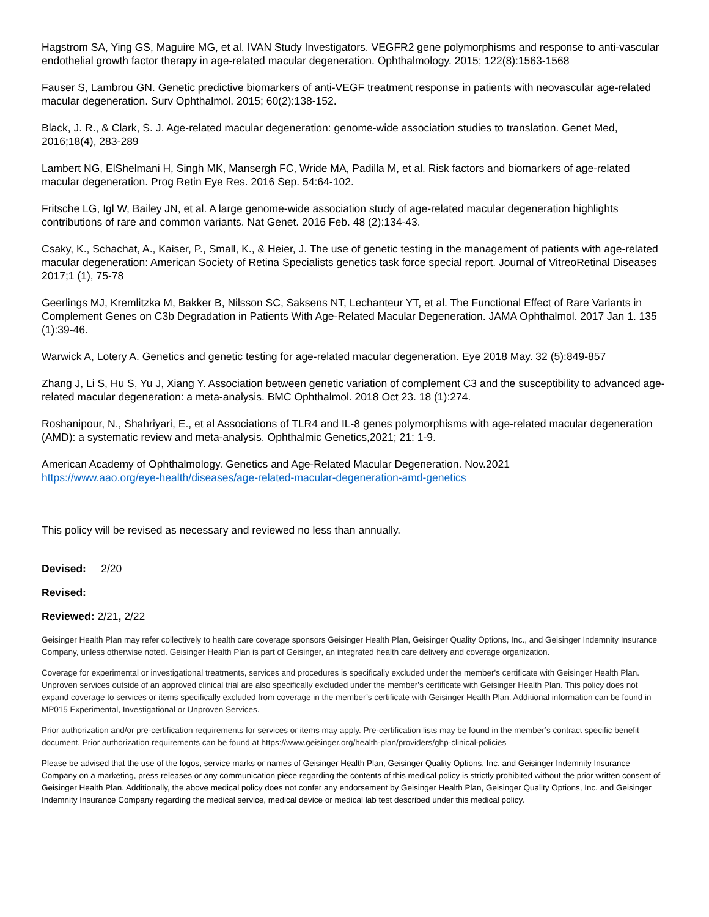Hagstrom SA, Ying GS, Maguire MG, et al. IVAN Study Investigators. VEGFR2 gene polymorphisms and response to anti-vascular endothelial growth factor therapy in age-related macular degeneration. Ophthalmology. 2015; 122(8):1563-1568
Fauser S, Lambrou GN. Genetic predictive biomarkers of anti-VEGF treatment response in patients with neovascular age-related macular degeneration. Surv Ophthalmol. 2015; 60(2):138-152.
Black, J. R., & Clark, S. J. Age-related macular degeneration: genome-wide association studies to translation. Genet Med, 2016;18(4), 283-289
Lambert NG, ElShelmani H, Singh MK, Mansergh FC, Wride MA, Padilla M, et al. Risk factors and biomarkers of age-related macular degeneration. Prog Retin Eye Res. 2016 Sep. 54:64-102.
Fritsche LG, Igl W, Bailey JN, et al. A large genome-wide association study of age-related macular degeneration highlights contributions of rare and common variants. Nat Genet. 2016 Feb. 48 (2):134-43.
Csaky, K., Schachat, A., Kaiser, P., Small, K., & Heier, J. The use of genetic testing in the management of patients with age-related macular degeneration: American Society of Retina Specialists genetics task force special report. Journal of VitreoRetinal Diseases 2017;1 (1), 75-78
Geerlings MJ, Kremlitzka M, Bakker B, Nilsson SC, Saksens NT, Lechanteur YT, et al. The Functional Effect of Rare Variants in Complement Genes on C3b Degradation in Patients With Age-Related Macular Degeneration. JAMA Ophthalmol. 2017 Jan 1. 135 (1):39-46.
Warwick A, Lotery A. Genetics and genetic testing for age-related macular degeneration. Eye 2018 May. 32 (5):849-857
Zhang J, Li S, Hu S, Yu J, Xiang Y. Association between genetic variation of complement C3 and the susceptibility to advanced age-related macular degeneration: a meta-analysis. BMC Ophthalmol. 2018 Oct 23. 18 (1):274.
Roshanipour, N., Shahriyari, E., et al Associations of TLR4 and IL-8 genes polymorphisms with age-related macular degeneration (AMD): a systematic review and meta-analysis. Ophthalmic Genetics,2021; 21: 1-9.
American Academy of Ophthalmology. Genetics and Age-Related Macular Degeneration. Nov.2021
https://www.aao.org/eye-health/diseases/age-related-macular-degeneration-amd-genetics
This policy will be revised as necessary and reviewed no less than annually.
Devised: 2/20
Revised:
Reviewed: 2/21, 2/22
Geisinger Health Plan may refer collectively to health care coverage sponsors Geisinger Health Plan, Geisinger Quality Options, Inc., and Geisinger Indemnity Insurance Company, unless otherwise noted. Geisinger Health Plan is part of Geisinger, an integrated health care delivery and coverage organization.
Coverage for experimental or investigational treatments, services and procedures is specifically excluded under the member's certificate with Geisinger Health Plan. Unproven services outside of an approved clinical trial are also specifically excluded under the member's certificate with Geisinger Health Plan. This policy does not expand coverage to services or items specifically excluded from coverage in the member’s certificate with Geisinger Health Plan. Additional information can be found in MP015 Experimental, Investigational or Unproven Services.
Prior authorization and/or pre-certification requirements for services or items may apply. Pre-certification lists may be found in the member’s contract specific benefit document. Prior authorization requirements can be found at https://www.geisinger.org/health-plan/providers/ghp-clinical-policies
Please be advised that the use of the logos, service marks or names of Geisinger Health Plan, Geisinger Quality Options, Inc. and Geisinger Indemnity Insurance Company on a marketing, press releases or any communication piece regarding the contents of this medical policy is strictly prohibited without the prior written consent of Geisinger Health Plan. Additionally, the above medical policy does not confer any endorsement by Geisinger Health Plan, Geisinger Quality Options, Inc. and Geisinger Indemnity Insurance Company regarding the medical service, medical device or medical lab test described under this medical policy.